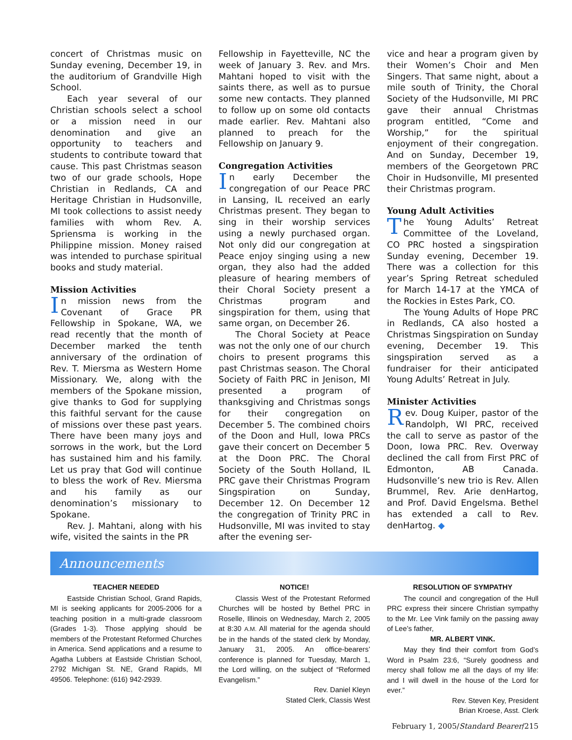concert of Christmas music on Sunday evening, December 19, in the auditorium of Grandville High School.
Each year several of our Christian schools select a school or a mission need in our denomination and give an opportunity to teachers and students to contribute toward that cause. This past Christmas season two of our grade schools, Hope Christian in Redlands, CA and Heritage Christian in Hudsonville, MI took collections to assist needy families with whom Rev. A. Spriensma is working in the Philippine mission. Money raised was intended to purchase spiritual books and study material.
Mission Activities
In mission news from the Covenant of Grace PR Fellowship in Spokane, WA, we read recently that the month of December marked the tenth anniversary of the ordination of Rev. T. Miersma as Western Home Missionary. We, along with the members of the Spokane mission, give thanks to God for supplying this faithful servant for the cause of missions over these past years. There have been many joys and sorrows in the work, but the Lord has sustained him and his family. Let us pray that God will continue to bless the work of Rev. Miersma and his family as our denomination’s missionary to Spokane.
Rev. J. Mahtani, along with his wife, visited the saints in the PR
Fellowship in Fayetteville, NC the week of January 3. Rev. and Mrs. Mahtani hoped to visit with the saints there, as well as to pursue some new contacts. They planned to follow up on some old contacts made earlier. Rev. Mahtani also planned to preach for the Fellowship on January 9.
Congregation Activities
In early December the congregation of our Peace PRC in Lansing, IL received an early Christmas present. They began to sing in their worship services using a newly purchased organ. Not only did our congregation at Peace enjoy singing using a new organ, they also had the added pleasure of hearing members of their Choral Society present a Christmas program and singspiration for them, using that same organ, on December 26.
The Choral Society at Peace was not the only one of our church choirs to present programs this past Christmas season. The Choral Society of Faith PRC in Jenison, MI presented a program of thanksgiving and Christmas songs for their congregation on December 5. The combined choirs of the Doon and Hull, Iowa PRCs gave their concert on December 5 at the Doon PRC. The Choral Society of the South Holland, IL PRC gave their Christmas Program Singspiration on Sunday, December 12. On December 12 the congregation of Trinity PRC in Hudsonville, MI was invited to stay after the evening ser-
vice and hear a program given by their Women’s Choir and Men Singers. That same night, about a mile south of Trinity, the Choral Society of the Hudsonville, MI PRC gave their annual Christmas program entitled, “Come and Worship,” for the spiritual enjoyment of their congregation. And on Sunday, December 19, members of the Georgetown PRC Choir in Hudsonville, MI presented their Christmas program.
Young Adult Activities
The Young Adults’ Retreat Committee of the Loveland, CO PRC hosted a singspiration Sunday evening, December 19. There was a collection for this year’s Spring Retreat scheduled for March 14-17 at the YMCA of the Rockies in Estes Park, CO.
The Young Adults of Hope PRC in Redlands, CA also hosted a Christmas Singspiration on Sunday evening, December 19. This singspiration served as a fundraiser for their anticipated Young Adults’ Retreat in July.
Minister Activities
Rev. Doug Kuiper, pastor of the Randolph, WI PRC, received the call to serve as pastor of the Doon, Iowa PRC. Rev. Overway declined the call from First PRC of Edmonton, AB Canada. Hudsonville’s new trio is Rev. Allen Brummel, Rev. Arie denHartog, and Prof. David Engelsma. Bethel has extended a call to Rev. denHartog. ◆
Announcements
TEACHER NEEDED
Eastside Christian School, Grand Rapids, MI is seeking applicants for 2005-2006 for a teaching position in a multi-grade classroom (Grades 1-3). Those applying should be members of the Protestant Reformed Churches in America. Send applications and a resume to Agatha Lubbers at Eastside Christian School, 2792 Michigan St. NE, Grand Rapids, MI 49506. Telephone: (616) 942-2939.
NOTICE!
Classis West of the Protestant Reformed Churches will be hosted by Bethel PRC in Roselle, Illinois on Wednesday, March 2, 2005 at 8:30 A.M. All material for the agenda should be in the hands of the stated clerk by Monday, January 31, 2005. An office-bearers’ conference is planned for Tuesday, March 1, the Lord willing, on the subject of “Reformed Evangelism.”
Rev. Daniel Kleyn
Stated Clerk, Classis West
RESOLUTION OF SYMPATHY
The council and congregation of the Hull PRC express their sincere Christian sympathy to the Mr. Lee Vink family on the passing away of Lee’s father,
MR. ALBERT VINK.
May they find their comfort from God’s Word in Psalm 23:6, “Surely goodness and mercy shall follow me all the days of my life: and I will dwell in the house of the Lord for ever.”
Rev. Steven Key, President
Brian Kroese, Asst. Clerk
February 1, 2005/Standard Bearer/215